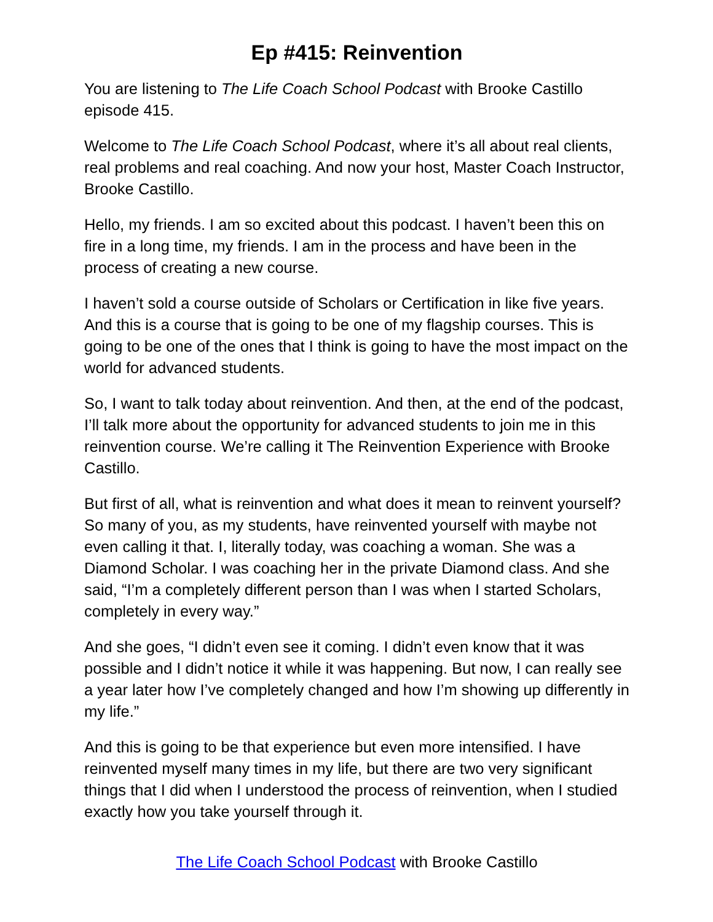Ep #415: Reinvention
You are listening to The Life Coach School Podcast with Brooke Castillo episode 415.
Welcome to The Life Coach School Podcast, where it’s all about real clients, real problems and real coaching. And now your host, Master Coach Instructor, Brooke Castillo.
Hello, my friends. I am so excited about this podcast. I haven’t been this on fire in a long time, my friends. I am in the process and have been in the process of creating a new course.
I haven’t sold a course outside of Scholars or Certification in like five years. And this is a course that is going to be one of my flagship courses. This is going to be one of the ones that I think is going to have the most impact on the world for advanced students.
So, I want to talk today about reinvention. And then, at the end of the podcast, I’ll talk more about the opportunity for advanced students to join me in this reinvention course. We’re calling it The Reinvention Experience with Brooke Castillo.
But first of all, what is reinvention and what does it mean to reinvent yourself? So many of you, as my students, have reinvented yourself with maybe not even calling it that. I, literally today, was coaching a woman. She was a Diamond Scholar. I was coaching her in the private Diamond class. And she said, “I’m a completely different person than I was when I started Scholars, completely in every way.”
And she goes, “I didn’t even see it coming. I didn’t even know that it was possible and I didn’t notice it while it was happening. But now, I can really see a year later how I’ve completely changed and how I’m showing up differently in my life.”
And this is going to be that experience but even more intensified. I have reinvented myself many times in my life, but there are two very significant things that I did when I understood the process of reinvention, when I studied exactly how you take yourself through it.
The Life Coach School Podcast with Brooke Castillo